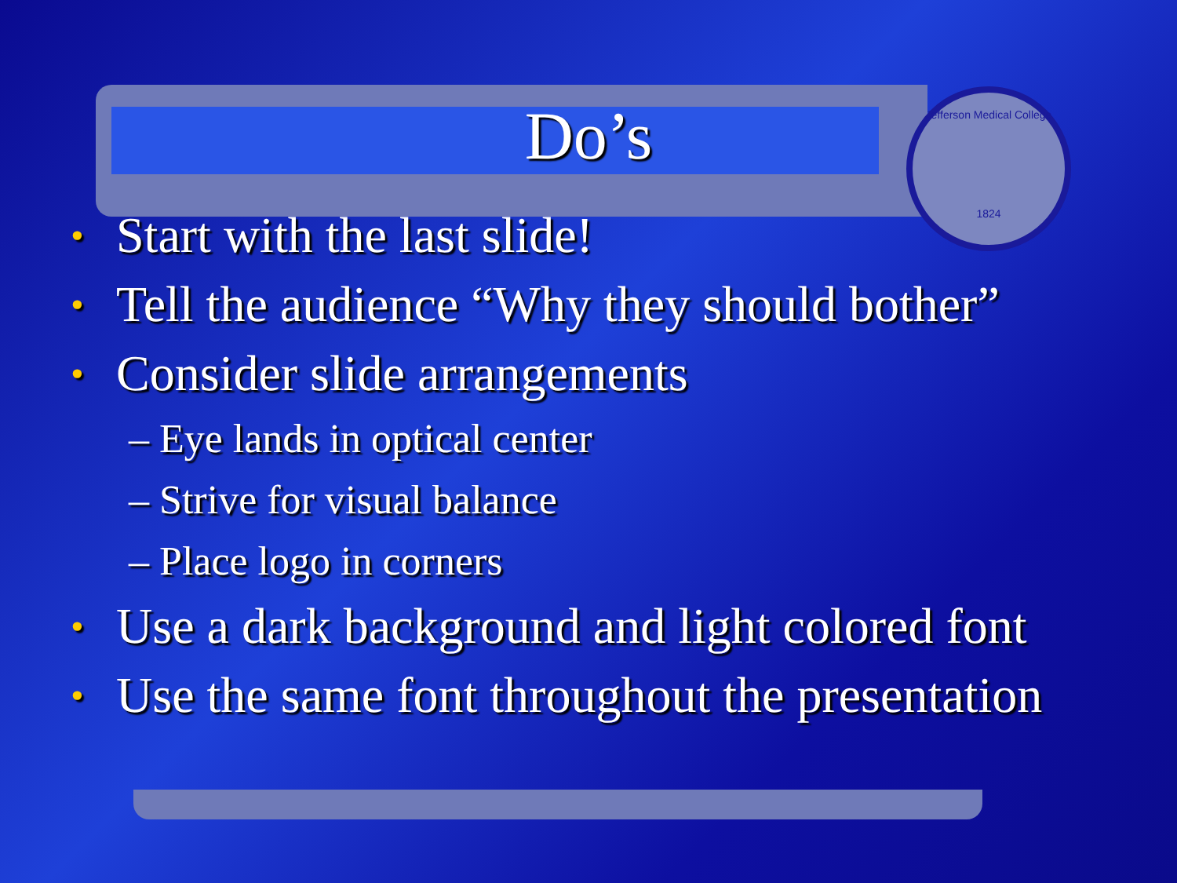Jefferson Medical College
1824
Do’s
• Start with the last slide!
• Tell the audience “Why they should bother”
• Consider slide arrangements
– Eye lands in optical center
– Strive for visual balance
– Place logo in corners
• Use a dark background and light colored font
• Use the same font throughout the presentation